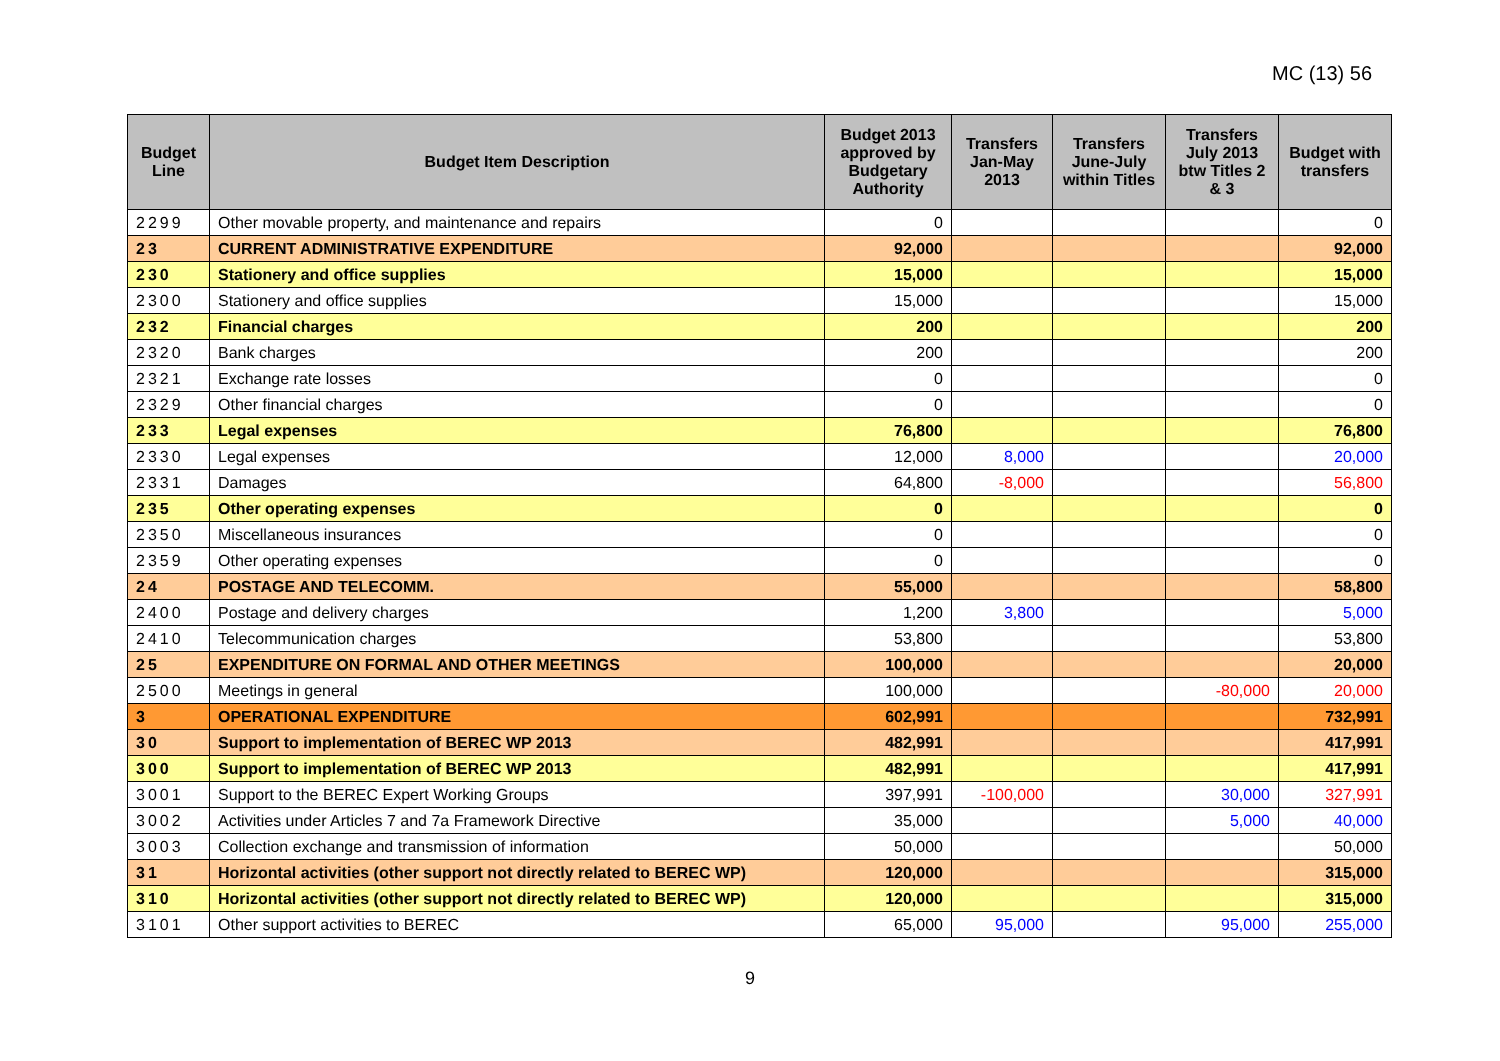MC (13) 56
| Budget Line | Budget Item Description | Budget 2013 approved by Budgetary Authority | Transfers Jan-May 2013 | Transfers June-July within Titles | Transfers July 2013 btw Titles 2 & 3 | Budget with transfers |
| --- | --- | --- | --- | --- | --- | --- |
| 2299 | Other movable property, and maintenance and repairs | 0 | | | | 0 |
| 23 | CURRENT ADMINISTRATIVE EXPENDITURE | 92,000 | | | | 92,000 |
| 230 | Stationery and office supplies | 15,000 | | | | 15,000 |
| 2300 | Stationery and office supplies | 15,000 | | | | 15,000 |
| 232 | Financial charges | 200 | | | | 200 |
| 2320 | Bank charges | 200 | | | | 200 |
| 2321 | Exchange rate losses | 0 | | | | 0 |
| 2329 | Other financial charges | 0 | | | | 0 |
| 233 | Legal expenses | 76,800 | | | | 76,800 |
| 2330 | Legal expenses | 12,000 | 8,000 | | | 20,000 |
| 2331 | Damages | 64,800 | -8,000 | | | 56,800 |
| 235 | Other operating expenses | 0 | | | | 0 |
| 2350 | Miscellaneous insurances | 0 | | | | 0 |
| 2359 | Other operating expenses | 0 | | | | 0 |
| 24 | POSTAGE AND TELECOMM. | 55,000 | | | | 58,800 |
| 2400 | Postage and delivery charges | 1,200 | 3,800 | | | 5,000 |
| 2410 | Telecommunication charges | 53,800 | | | | 53,800 |
| 25 | EXPENDITURE ON FORMAL AND OTHER MEETINGS | 100,000 | | | | 20,000 |
| 2500 | Meetings in general | 100,000 | | | -80,000 | 20,000 |
| 3 | OPERATIONAL EXPENDITURE | 602,991 | | | | 732,991 |
| 30 | Support to implementation of BEREC WP 2013 | 482,991 | | | | 417,991 |
| 300 | Support to implementation of BEREC WP 2013 | 482,991 | | | | 417,991 |
| 3001 | Support to the BEREC Expert Working Groups | 397,991 | -100,000 | | 30,000 | 327,991 |
| 3002 | Activities under Articles 7 and 7a Framework Directive | 35,000 | | | 5,000 | 40,000 |
| 3003 | Collection exchange and transmission of information | 50,000 | | | | 50,000 |
| 31 | Horizontal activities (other support not directly related to BEREC WP) | 120,000 | | | | 315,000 |
| 310 | Horizontal activities (other support not directly related to BEREC WP) | 120,000 | | | | 315,000 |
| 3101 | Other support activities to BEREC | 65,000 | 95,000 | | 95,000 | 255,000 |
9